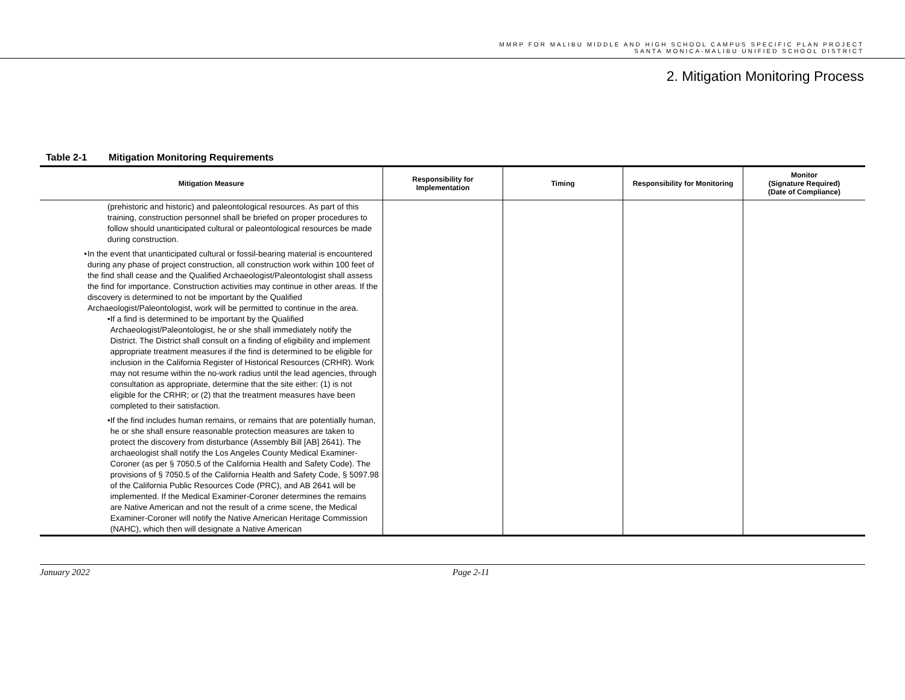MMRP FOR MALIBU MIDDLE AND HIGH SCHOOL CAMPUS SPECIFIC PLAN PROJECT
SANTA MONICA-MALIBU UNIFIED SCHOOL DISTRICT
2. Mitigation Monitoring Process
Table 2-1 Mitigation Monitoring Requirements
| Mitigation Measure | Responsibility for Implementation | Timing | Responsibility for Monitoring | Monitor (Signature Required) (Date of Compliance) |
| --- | --- | --- | --- | --- |
| (prehistoric and historic) and paleontological resources. As part of this training, construction personnel shall be briefed on proper procedures to follow should unanticipated cultural or paleontological resources be made during construction. • In the event that unanticipated cultural or fossil-bearing material is encountered during any phase of project construction, all construction work within 100 feet of the find shall cease and the Qualified Archaeologist/Paleontologist shall assess the find for importance. Construction activities may continue in other areas. If the discovery is determined to not be important by the Qualified Archaeologist/Paleontologist, work will be permitted to continue in the area. • If a find is determined to be important by the Qualified Archaeologist/Paleontologist, he or she shall immediately notify the District. The District shall consult on a finding of eligibility and implement appropriate treatment measures if the find is determined to be eligible for inclusion in the California Register of Historical Resources (CRHR). Work may not resume within the no-work radius until the lead agencies, through consultation as appropriate, determine that the site either: (1) is not eligible for the CRHR; or (2) that the treatment measures have been completed to their satisfaction. • If the find includes human remains, or remains that are potentially human, he or she shall ensure reasonable protection measures are taken to protect the discovery from disturbance (Assembly Bill [AB] 2641). The archaeologist shall notify the Los Angeles County Medical Examiner-Coroner (as per § 7050.5 of the California Health and Safety Code). The provisions of § 7050.5 of the California Health and Safety Code, § 5097.98 of the California Public Resources Code (PRC), and AB 2641 will be implemented. If the Medical Examiner-Coroner determines the remains are Native American and not the result of a crime scene, the Medical Examiner-Coroner will notify the Native American Heritage Commission (NAHC), which then will designate a Native American | | | | |
January 2022 Page 2-11